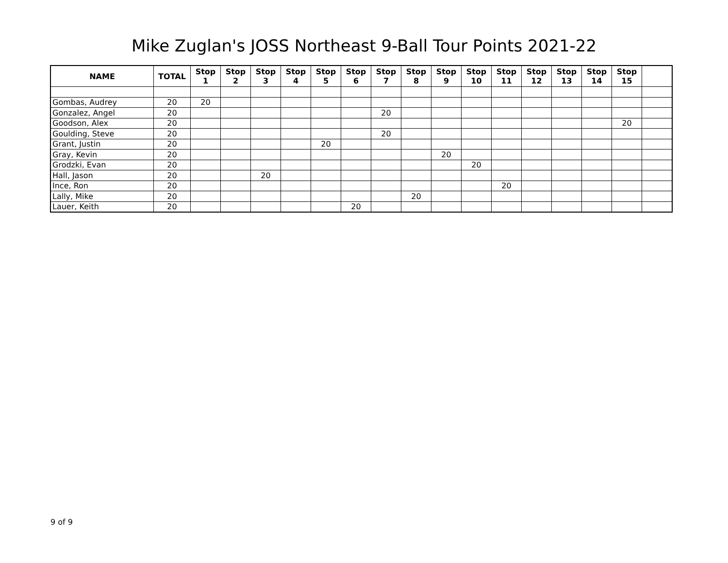Mike Zuglan's JOSS Northeast 9-Ball Tour Points 2021-22
| NAME | TOTAL | Stop 1 | Stop 2 | Stop 3 | Stop 4 | Stop 5 | Stop 6 | Stop 7 | Stop 8 | Stop 9 | Stop 10 | Stop 11 | Stop 12 | Stop 13 | Stop 14 | Stop 15 | |
| --- | --- | --- | --- | --- | --- | --- | --- | --- | --- | --- | --- | --- | --- | --- | --- | --- | --- |
| Gombas, Audrey | 20 | 20 | | | | | | | | | | | | | | | |
| Gonzalez, Angel | 20 | | | | | | | 20 | | | | | | | | | |
| Goodson, Alex | 20 | | | | | | | | | | | | | | | 20 | |
| Goulding, Steve | 20 | | | | | | | 20 | | | | | | | | | |
| Grant, Justin | 20 | | | | | 20 | | | | | | | | | | | |
| Gray, Kevin | 20 | | | | | | | | | 20 | | | | | | | |
| Grodzki, Evan | 20 | | | | | | | | | | 20 | | | | | | |
| Hall, Jason | 20 | | | 20 | | | | | | | | | | | | | |
| Ince, Ron | 20 | | | | | | | | | | | 20 | | | | | |
| Lally, Mike | 20 | | | | | | | | 20 | | | | | | | | |
| Lauer, Keith | 20 | | | | | | 20 | | | | | | | | | | |
9 of 9